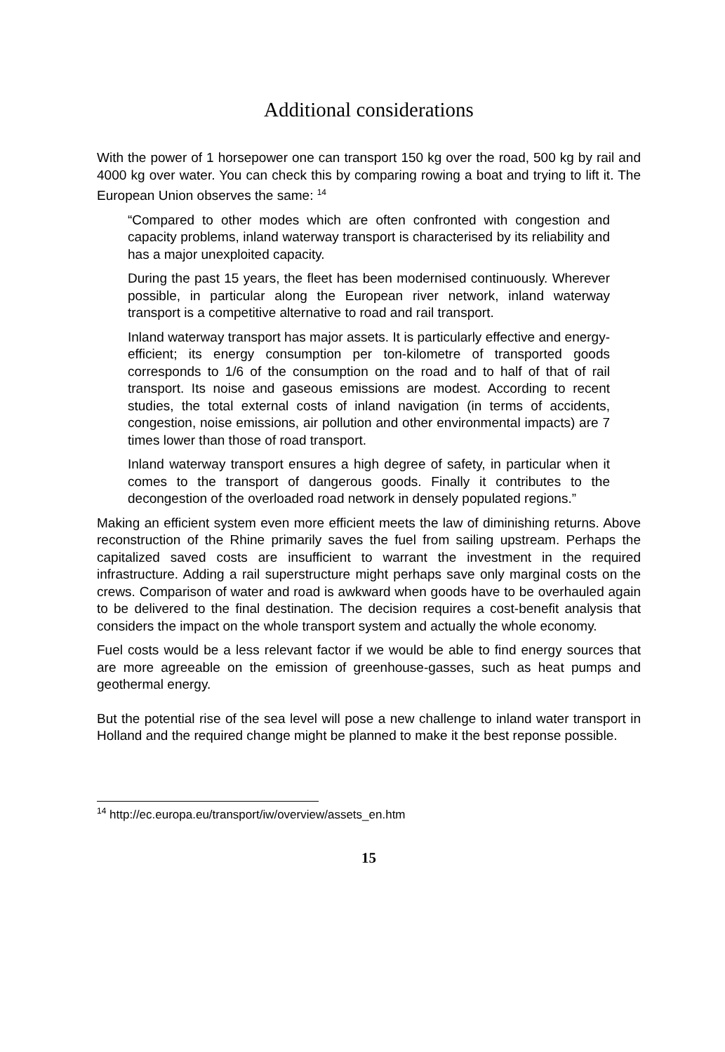Additional considerations
With the power of 1 horsepower one can transport 150 kg over the road, 500 kg by rail and 4000 kg over water. You can check this by comparing rowing a boat and trying to lift it. The European Union observes the same: <sup>14</sup>
“Compared to other modes which are often confronted with congestion and capacity problems, inland waterway transport is characterised by its reliability and has a major unexploited capacity.
During the past 15 years, the fleet has been modernised continuously. Wherever possible, in particular along the European river network, inland waterway transport is a competitive alternative to road and rail transport.
Inland waterway transport has major assets. It is particularly effective and energy-efficient; its energy consumption per ton-kilometre of transported goods corresponds to 1/6 of the consumption on the road and to half of that of rail transport. Its noise and gaseous emissions are modest. According to recent studies, the total external costs of inland navigation (in terms of accidents, congestion, noise emissions, air pollution and other environmental impacts) are 7 times lower than those of road transport.
Inland waterway transport ensures a high degree of safety, in particular when it comes to the transport of dangerous goods. Finally it contributes to the decongestion of the overloaded road network in densely populated regions.”
Making an efficient system even more efficient meets the law of diminishing returns. Above reconstruction of the Rhine primarily saves the fuel from sailing upstream. Perhaps the capitalized saved costs are insufficient to warrant the investment in the required infrastructure. Adding a rail superstructure might perhaps save only marginal costs on the crews. Comparison of water and road is awkward when goods have to be overhauled again to be delivered to the final destination. The decision requires a cost-benefit analysis that considers the impact on the whole transport system and actually the whole economy.
Fuel costs would be a less relevant factor if we would be able to find energy sources that are more agreeable on the emission of greenhouse-gasses, such as heat pumps and geothermal energy.
But the potential rise of the sea level will pose a new challenge to inland water transport in Holland and the required change might be planned to make it the best reponse possible.
<sup>14</sup> http://ec.europa.eu/transport/iw/overview/assets_en.htm
15